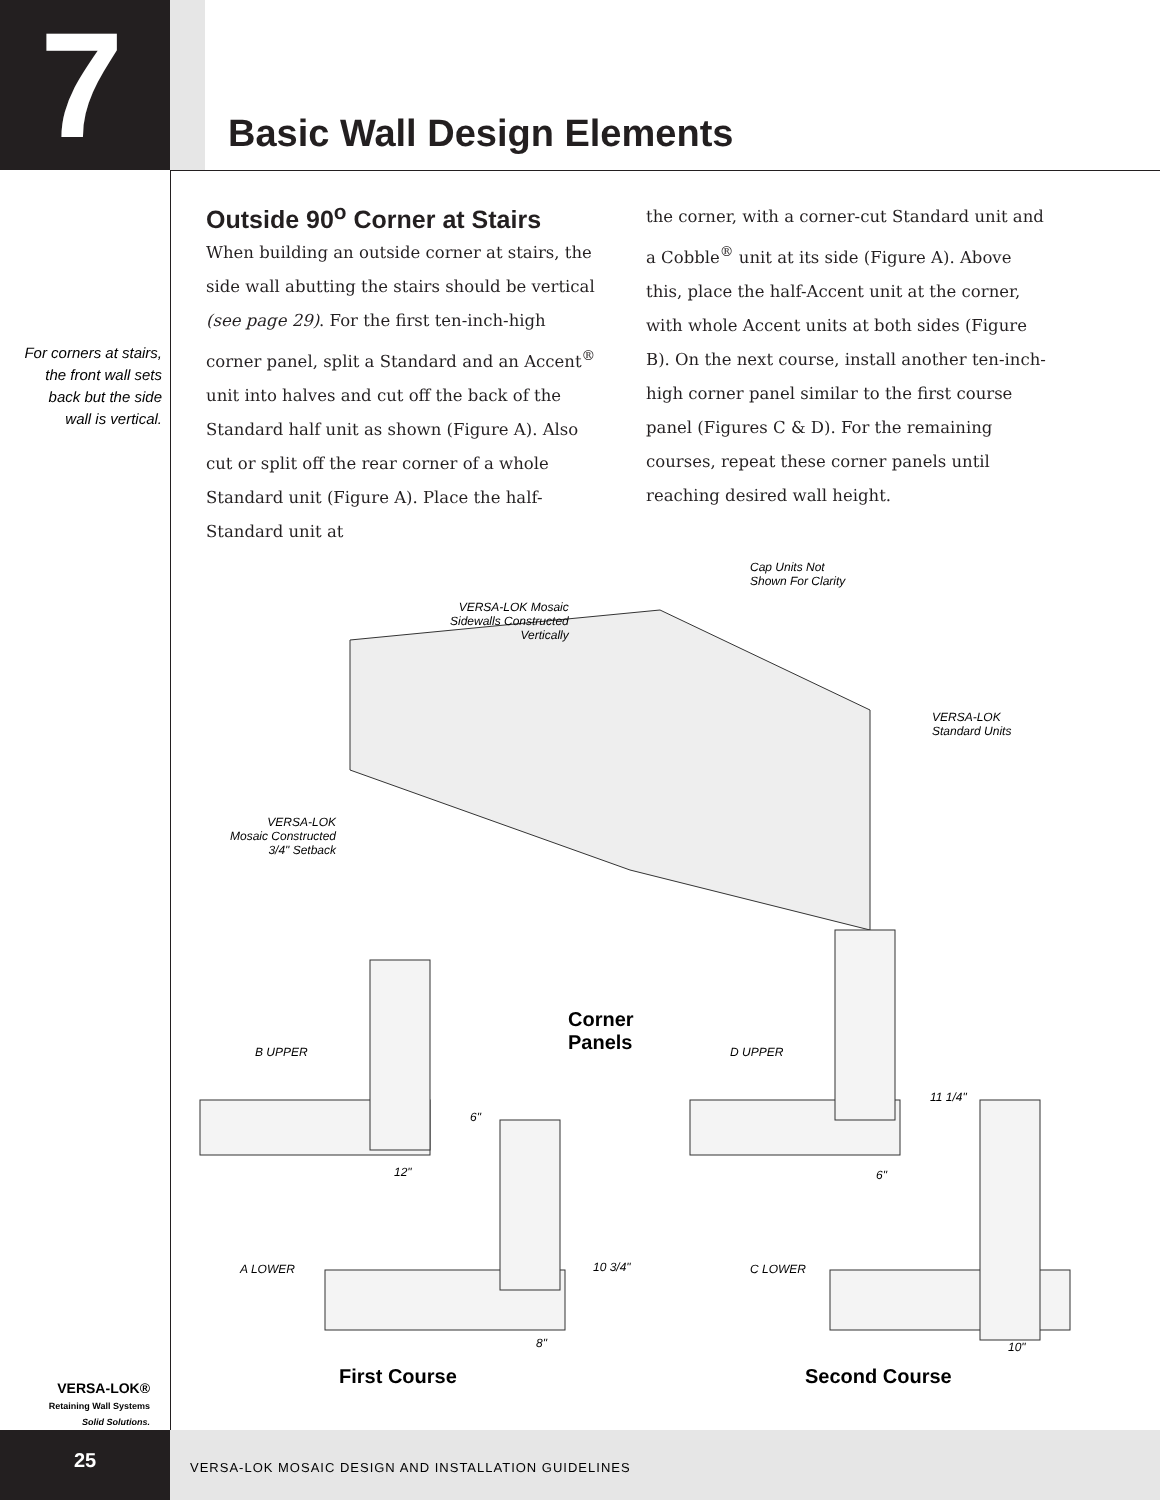7 Basic Wall Design Elements
For corners at stairs, the front wall sets back but the side wall is vertical.
Outside 90<sup>o</sup> Corner at Stairs
When building an outside corner at stairs, the side wall abutting the stairs should be vertical (see page 29). For the first ten-inch-high corner panel, split a Standard and an Accent<sup>®</sup> unit into halves and cut off the back of the Standard half unit as shown (Figure A). Also cut or split off the rear corner of a whole Standard unit (Figure A). Place the half-Standard unit at
the corner, with a corner-cut Standard unit and a Cobble<sup>®</sup> unit at its side (Figure A). Above this, place the half-Accent unit at the corner, with whole Accent units at both sides (Figure B). On the next course, install another ten-inch-high corner panel similar to the first course panel (Figures C & D). For the remaining courses, repeat these corner panels until reaching desired wall height.
Cap Units Not
Shown For Clarity
VERSA-LOK Mosaic
Sidewalls Constructed
Vertically
VERSA-LOK
Standard Units
VERSA-LOK
Mosaic Constructed
3/4" Setback
Corner
Panels
B UPPER D UPPER
6"
12"
11 1/4"
6"
A LOWER C LOWER
10 3/4"
8" 10"
First Course Second Course
VERSA-LOK®
Retaining Wall Systems
Solid Solutions.
25
VERSA-LOK MOSAIC DESIGN AND INSTALLATION GUIDELINES